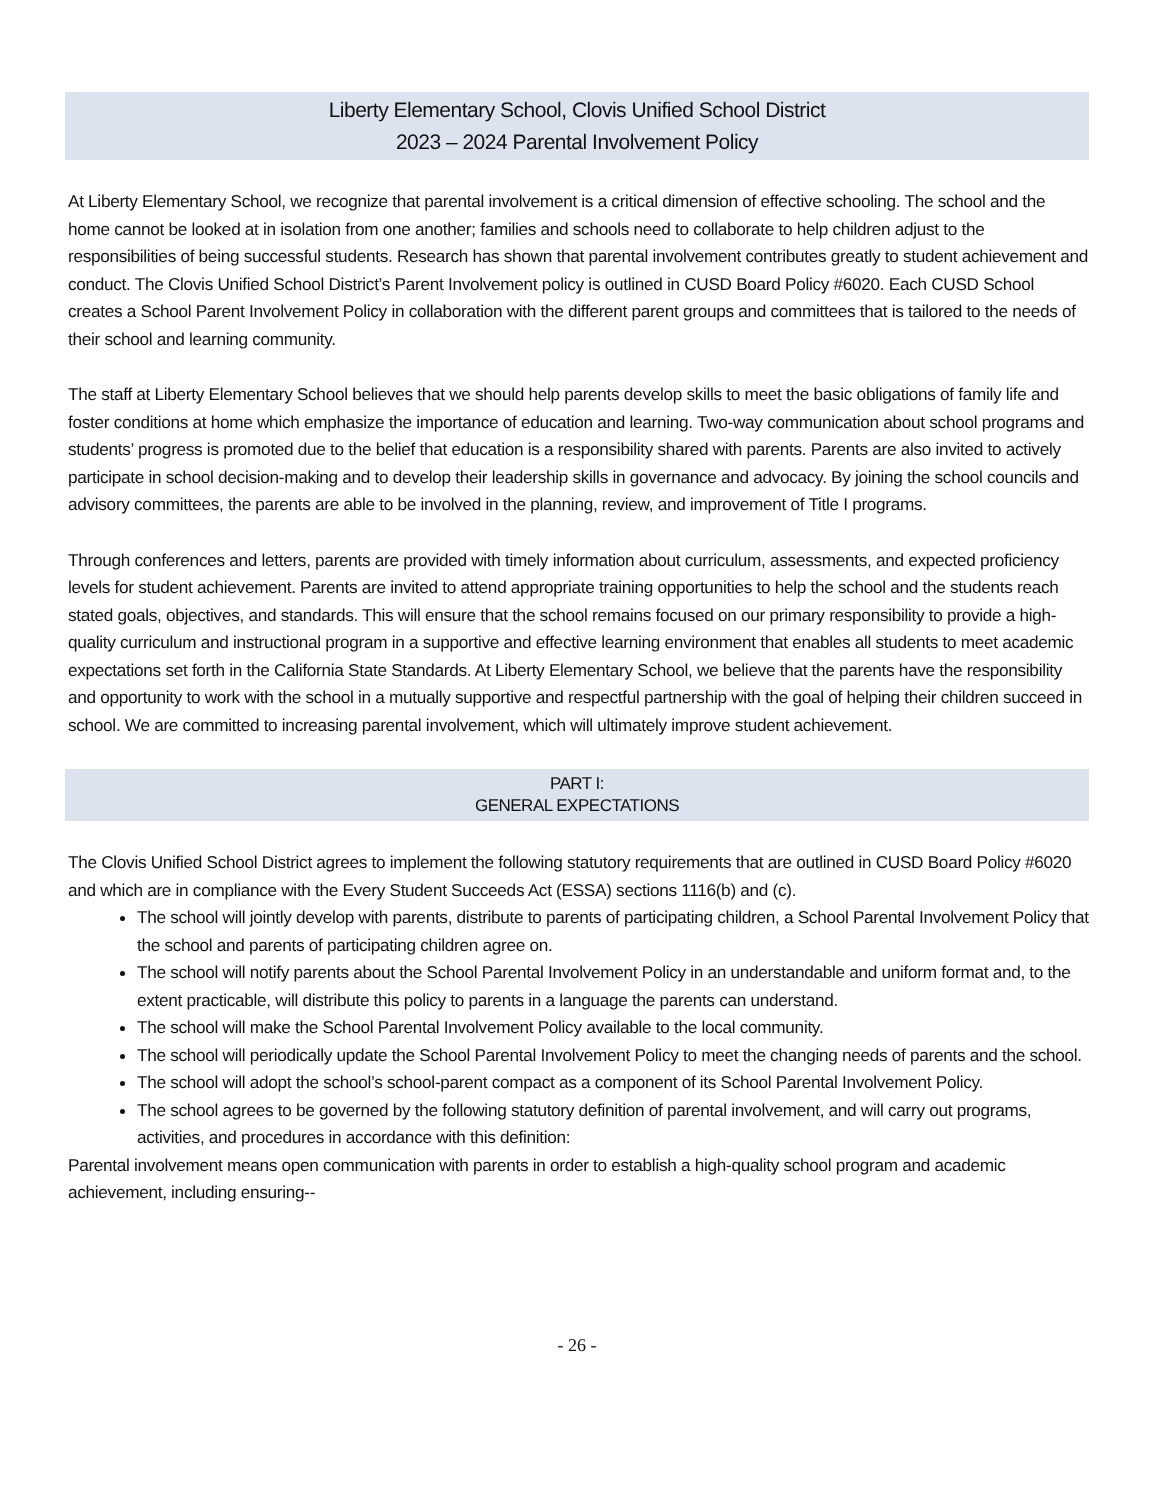Liberty Elementary School, Clovis Unified School District
2023 – 2024 Parental Involvement Policy
At Liberty Elementary School, we recognize that parental involvement is a critical dimension of effective schooling. The school and the home cannot be looked at in isolation from one another; families and schools need to collaborate to help children adjust to the responsibilities of being successful students. Research has shown that parental involvement contributes greatly to student achievement and conduct. The Clovis Unified School District’s Parent Involvement policy is outlined in CUSD Board Policy #6020. Each CUSD School creates a School Parent Involvement Policy in collaboration with the different parent groups and committees that is tailored to the needs of their school and learning community.
The staff at Liberty Elementary School believes that we should help parents develop skills to meet the basic obligations of family life and foster conditions at home which emphasize the importance of education and learning. Two-way communication about school programs and students’ progress is promoted due to the belief that education is a responsibility shared with parents. Parents are also invited to actively participate in school decision-making and to develop their leadership skills in governance and advocacy. By joining the school councils and advisory committees, the parents are able to be involved in the planning, review, and improvement of Title I programs.
Through conferences and letters, parents are provided with timely information about curriculum, assessments, and expected proficiency levels for student achievement. Parents are invited to attend appropriate training opportunities to help the school and the students reach stated goals, objectives, and standards. This will ensure that the school remains focused on our primary responsibility to provide a high-quality curriculum and instructional program in a supportive and effective learning environment that enables all students to meet academic expectations set forth in the California State Standards. At Liberty Elementary School, we believe that the parents have the responsibility and opportunity to work with the school in a mutually supportive and respectful partnership with the goal of helping their children succeed in school. We are committed to increasing parental involvement, which will ultimately improve student achievement.
PART I:
GENERAL EXPECTATIONS
The Clovis Unified School District agrees to implement the following statutory requirements that are outlined in CUSD Board Policy #6020 and which are in compliance with the Every Student Succeeds Act (ESSA) sections 1116(b) and (c).
The school will jointly develop with parents, distribute to parents of participating children, a School Parental Involvement Policy that the school and parents of participating children agree on.
The school will notify parents about the School Parental Involvement Policy in an understandable and uniform format and, to the extent practicable, will distribute this policy to parents in a language the parents can understand.
The school will make the School Parental Involvement Policy available to the local community.
The school will periodically update the School Parental Involvement Policy to meet the changing needs of parents and the school.
The school will adopt the school’s school-parent compact as a component of its School Parental Involvement Policy.
The school agrees to be governed by the following statutory definition of parental involvement, and will carry out programs, activities, and procedures in accordance with this definition:
Parental involvement means open communication with parents in order to establish a high-quality school program and academic achievement, including ensuring--
- 26 -